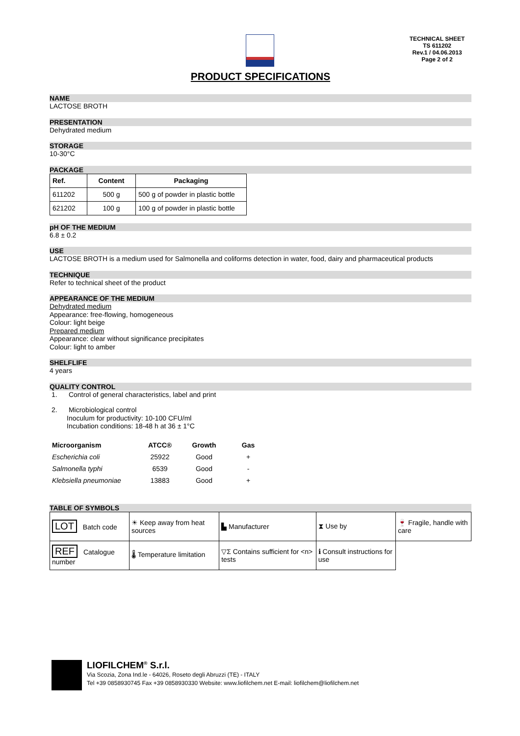TECHNICAL SHEET
TS 611202
Rev.1 / 04.06.2013
Page 2 of 2
PRODUCT SPECIFICATIONS
NAME
LACTOSE BROTH
PRESENTATION
Dehydrated medium
STORAGE
10-30°C
PACKAGE
| Ref. | Content | Packaging |
| --- | --- | --- |
| 611202 | 500 g | 500 g of powder in plastic bottle |
| 621202 | 100 g | 100 g of powder in plastic bottle |
pH OF THE MEDIUM
6.8 ± 0.2
USE
LACTOSE BROTH is a medium used for Salmonella and coliforms detection in water, food, dairy and pharmaceutical products
TECHNIQUE
Refer to technical sheet of the product
APPEARANCE OF THE MEDIUM
Dehydrated medium
Appearance: free-flowing, homogeneous
Colour: light beige
Prepared medium
Appearance: clear without significance precipitates
Colour: light to amber
SHELFLIFE
4 years
QUALITY CONTROL
1. Control of general characteristics, label and print
2. Microbiological control
Inoculum for productivity: 10-100 CFU/ml
Incubation conditions: 18-48 h at 36 ± 1°C
| Microorganism | ATCC® | Growth | Gas |
| --- | --- | --- | --- |
| Escherichia coli | 25922 | Good | + |
| Salmonella typhi | 6539 | Good | - |
| Klebsiella pneumoniae | 13883 | Good | + |
TABLE OF SYMBOLS
| LOT Batch code | ☀ Keep away from heat sources | ▙ Manufacturer | ⧗ Use by | 🍷 Fragile, handle with care |
| REF Catalogue number | 🌡 Temperature limitation | ▽Σ Contains sufficient for <n> tests | ℹ Consult instructions for use | |
LIOFILCHEM<sup>®</sup> S.r.l.
Via Scozia, Zona Ind.le - 64026, Roseto degli Abruzzi (TE) - ITALY
Tel +39 0858930745 Fax +39 0858930330 Website: www.liofilchem.net E-mail: liofilchem@liofilchem.net